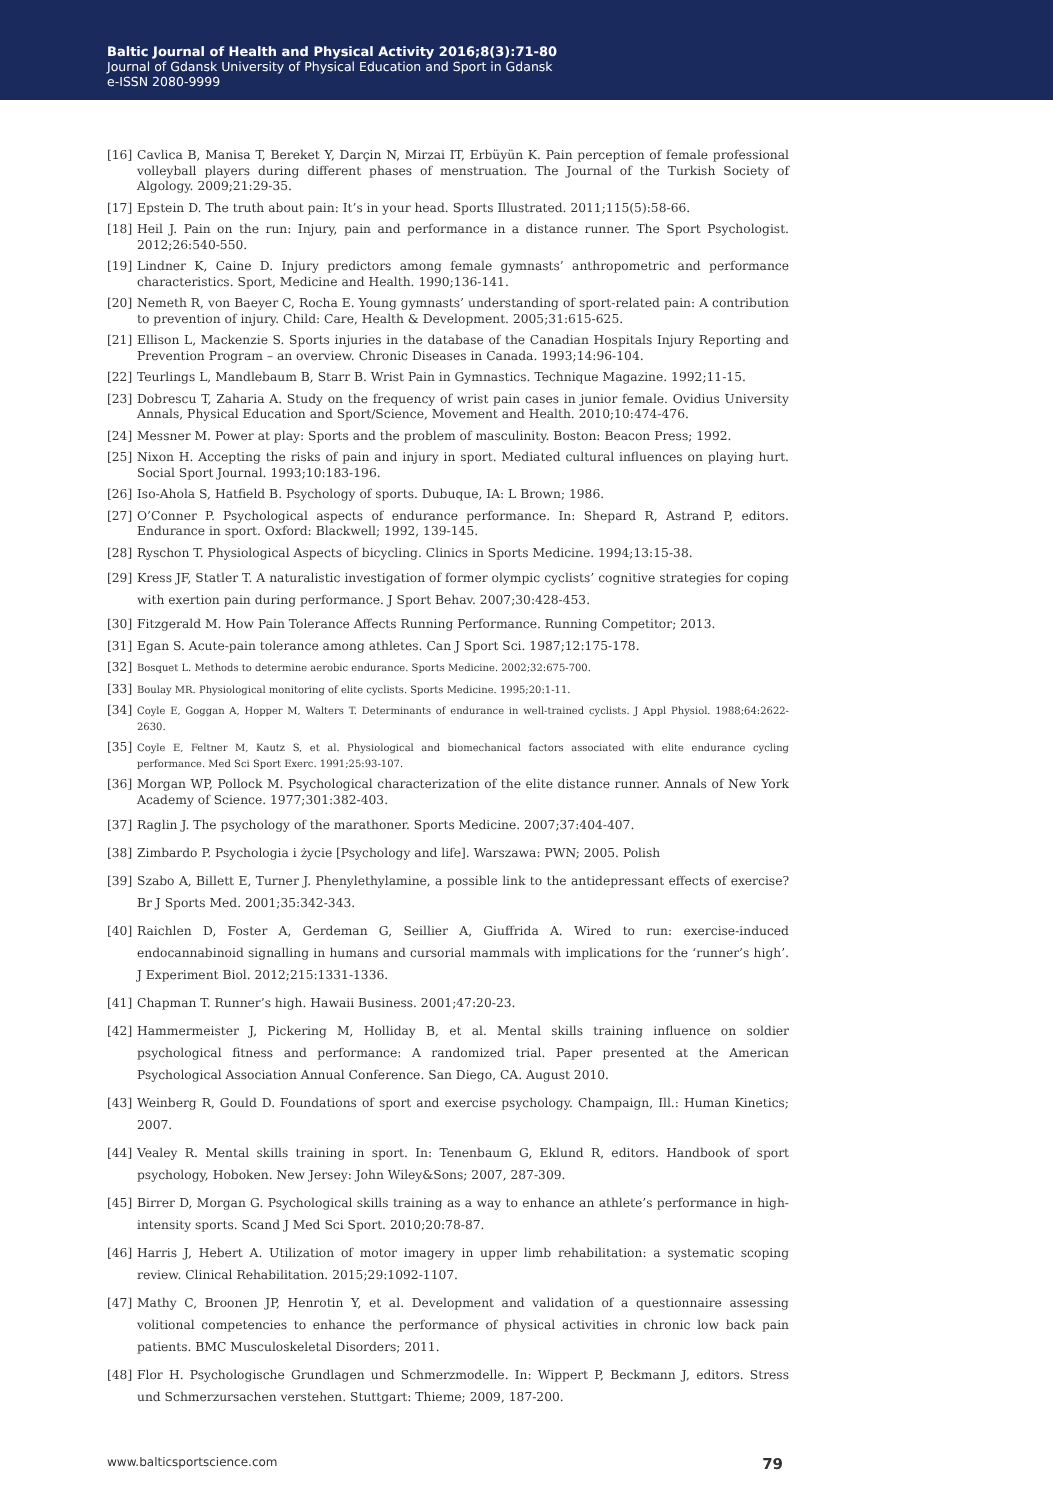Baltic Journal of Health and Physical Activity 2016;8(3):71-80
Journal of Gdansk University of Physical Education and Sport in Gdansk
e-ISSN 2080-9999
[16] Cavlica B, Manisa T, Bereket Y, Darçin N, Mirzai IT, Erbüyün K. Pain perception of female professional volleyball players during different phases of menstruation. The Journal of the Turkish Society of Algology. 2009;21:29-35.
[17] Epstein D. The truth about pain: It’s in your head. Sports Illustrated. 2011;115(5):58-66.
[18] Heil J. Pain on the run: Injury, pain and performance in a distance runner. The Sport Psychologist. 2012;26:540-550.
[19] Lindner K, Caine D. Injury predictors among female gymnasts’ anthropometric and performance characteristics. Sport, Medicine and Health. 1990;136-141.
[20] Nemeth R, von Baeyer C, Rocha E. Young gymnasts’ understanding of sport-related pain: A contribution to prevention of injury. Child: Care, Health & Development. 2005;31:615-625.
[21] Ellison L, Mackenzie S. Sports injuries in the database of the Canadian Hospitals Injury Reporting and Prevention Program – an overview. Chronic Diseases in Canada. 1993;14:96-104.
[22] Teurlings L, Mandlebaum B, Starr B. Wrist Pain in Gymnastics. Technique Magazine. 1992;11-15.
[23] Dobrescu T, Zaharia A. Study on the frequency of wrist pain cases in junior female. Ovidius University Annals, Physical Education and Sport/Science, Movement and Health. 2010;10:474-476.
[24] Messner M. Power at play: Sports and the problem of masculinity. Boston: Beacon Press; 1992.
[25] Nixon H. Accepting the risks of pain and injury in sport. Mediated cultural influences on playing hurt. Social Sport Journal. 1993;10:183-196.
[26] Iso-Ahola S, Hatfield B. Psychology of sports. Dubuque, IA: L Brown; 1986.
[27] O’Conner P. Psychological aspects of endurance performance. In: Shepard R, Astrand P, editors. Endurance in sport. Oxford: Blackwell; 1992, 139-145.
[28] Ryschon T. Physiological Aspects of bicycling. Clinics in Sports Medicine. 1994;13:15-38.
[29] Kress JF, Statler T. A naturalistic investigation of former olympic cyclists’ cognitive strategies for coping with exertion pain during performance. J Sport Behav. 2007;30:428-453.
[30] Fitzgerald M. How Pain Tolerance Affects Running Performance. Running Competitor; 2013.
[31] Egan S. Acute-pain tolerance among athletes. Can J Sport Sci. 1987;12:175-178.
[32] Bosquet L. Methods to determine aerobic endurance. Sports Medicine. 2002;32:675-700.
[33] Boulay MR. Physiological monitoring of elite cyclists. Sports Medicine. 1995;20:1-11.
[34] Coyle E, Goggan A, Hopper M, Walters T. Determinants of endurance in well-trained cyclists. J Appl Physiol. 1988;64:2622-2630.
[35] Coyle E, Feltner M, Kautz S, et al. Physiological and biomechanical factors associated with elite endurance cycling performance. Med Sci Sport Exerc. 1991;25:93-107.
[36] Morgan WP, Pollock M. Psychological characterization of the elite distance runner. Annals of New York Academy of Science. 1977;301:382-403.
[37] Raglin J. The psychology of the marathoner. Sports Medicine. 2007;37:404-407.
[38] Zimbardo P. Psychologia i życie [Psychology and life]. Warszawa: PWN; 2005. Polish
[39] Szabo A, Billett E, Turner J. Phenylethylamine, a possible link to the antidepressant effects of exercise? Br J Sports Med. 2001;35:342-343.
[40] Raichlen D, Foster A, Gerdeman G, Seillier A, Giuffrida A. Wired to run: exercise-induced endocannabinoid signalling in humans and cursorial mammals with implications for the ‘runner’s high’. J Experiment Biol. 2012;215:1331-1336.
[41] Chapman T. Runner’s high. Hawaii Business. 2001;47:20-23.
[42] Hammermeister J, Pickering M, Holliday B, et al. Mental skills training influence on soldier psychological fitness and performance: A randomized trial. Paper presented at the American Psychological Association Annual Conference. San Diego, CA. August 2010.
[43] Weinberg R, Gould D. Foundations of sport and exercise psychology. Champaign, Ill.: Human Kinetics; 2007.
[44] Vealey R. Mental skills training in sport. In: Tenenbaum G, Eklund R, editors. Handbook of sport psychology, Hoboken. New Jersey: John Wiley&Sons; 2007, 287-309.
[45] Birrer D, Morgan G. Psychological skills training as a way to enhance an athlete’s performance in high-intensity sports. Scand J Med Sci Sport. 2010;20:78-87.
[46] Harris J, Hebert A. Utilization of motor imagery in upper limb rehabilitation: a systematic scoping review. Clinical Rehabilitation. 2015;29:1092-1107.
[47] Mathy C, Broonen JP, Henrotin Y, et al. Development and validation of a questionnaire assessing volitional competencies to enhance the performance of physical activities in chronic low back pain patients. BMC Musculoskeletal Disorders; 2011.
[48] Flor H. Psychologische Grundlagen und Schmerzmodelle. In: Wippert P, Beckmann J, editors. Stress und Schmerzursachen verstehen. Stuttgart: Thieme; 2009, 187-200.
www.balticsportscience.com 79